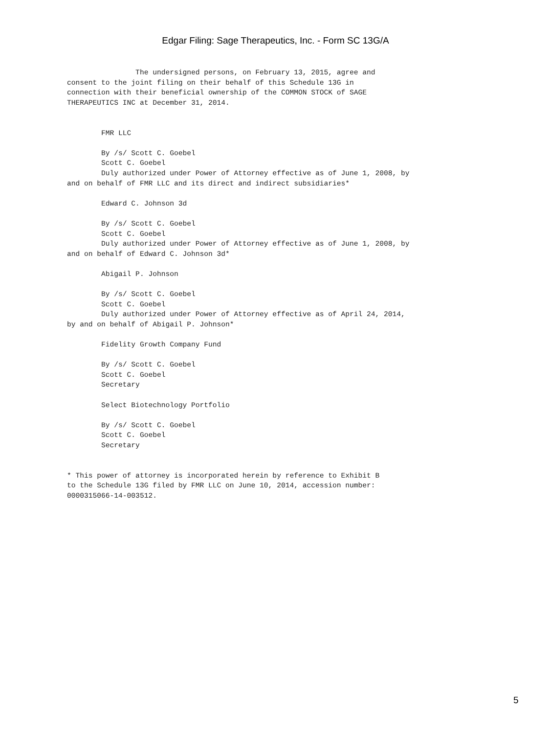Edgar Filing: Sage Therapeutics, Inc. - Form SC 13G/A
                The undersigned persons, on February 13, 2015, agree and
consent to the joint filing on their behalf of this Schedule 13G in
connection with their beneficial ownership of the COMMON STOCK of SAGE
THERAPEUTICS INC at December 31, 2014.


        FMR LLC

        By /s/ Scott C. Goebel
        Scott C. Goebel
        Duly authorized under Power of Attorney effective as of June 1, 2008, by
and on behalf of FMR LLC and its direct and indirect subsidiaries*

        Edward C. Johnson 3d

        By /s/ Scott C. Goebel
        Scott C. Goebel
        Duly authorized under Power of Attorney effective as of June 1, 2008, by
and on behalf of Edward C. Johnson 3d*

        Abigail P. Johnson

        By /s/ Scott C. Goebel
        Scott C. Goebel
        Duly authorized under Power of Attorney effective as of April 24, 2014,
by and on behalf of Abigail P. Johnson*

        Fidelity Growth Company Fund

        By /s/ Scott C. Goebel
        Scott C. Goebel
        Secretary

        Select Biotechnology Portfolio

        By /s/ Scott C. Goebel
        Scott C. Goebel
        Secretary


* This power of attorney is incorporated herein by reference to Exhibit B
to the Schedule 13G filed by FMR LLC on June 10, 2014, accession number:
0000315066-14-003512.
5